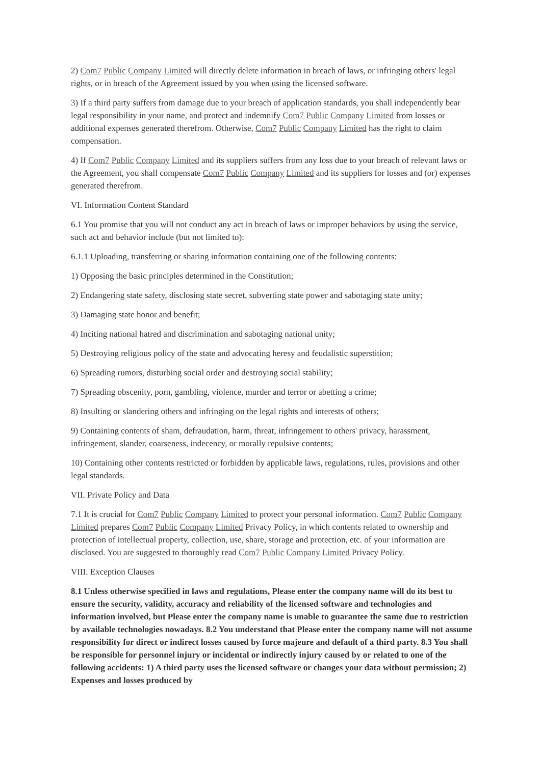2) Com7 Public Company Limited will directly delete information in breach of laws, or infringing others' legal rights, or in breach of the Agreement issued by you when using the licensed software.
3) If a third party suffers from damage due to your breach of application standards, you shall independently bear legal responsibility in your name, and protect and indemnify Com7 Public Company Limited from losses or additional expenses generated therefrom. Otherwise, Com7 Public Company Limited has the right to claim compensation.
4) If Com7 Public Company Limited and its suppliers suffers from any loss due to your breach of relevant laws or the Agreement, you shall compensate Com7 Public Company Limited and its suppliers for losses and (or) expenses generated therefrom.
VI. Information Content Standard
6.1 You promise that you will not conduct any act in breach of laws or improper behaviors by using the service, such act and behavior include (but not limited to):
6.1.1 Uploading, transferring or sharing information containing one of the following contents:
1) Opposing the basic principles determined in the Constitution;
2) Endangering state safety, disclosing state secret, subverting state power and sabotaging state unity;
3) Damaging state honor and benefit;
4) Inciting national hatred and discrimination and sabotaging national unity;
5) Destroying religious policy of the state and advocating heresy and feudalistic superstition;
6) Spreading rumors, disturbing social order and destroying social stability;
7) Spreading obscenity, porn, gambling, violence, murder and terror or abetting a crime;
8) Insulting or slandering others and infringing on the legal rights and interests of others;
9) Containing contents of sham, defraudation, harm, threat, infringement to others' privacy, harassment, infringement, slander, coarseness, indecency, or morally repulsive contents;
10) Containing other contents restricted or forbidden by applicable laws, regulations, rules, provisions and other legal standards.
VII. Private Policy and Data
7.1 It is crucial for Com7 Public Company Limited to protect your personal information. Com7 Public Company Limited prepares Com7 Public Company Limited Privacy Policy, in which contents related to ownership and protection of intellectual property, collection, use, share, storage and protection, etc. of your information are disclosed. You are suggested to thoroughly read Com7 Public Company Limited Privacy Policy.
VIII. Exception Clauses
8.1 Unless otherwise specified in laws and regulations, Please enter the company name will do its best to ensure the security, validity, accuracy and reliability of the licensed software and technologies and information involved, but Please enter the company name is unable to guarantee the same due to restriction by available technologies nowadays. 8.2 You understand that Please enter the company name will not assume responsibility for direct or indirect losses caused by force majeure and default of a third party. 8.3 You shall be responsible for personnel injury or incidental or indirectly injury caused by or related to one of the following accidents: 1) A third party uses the licensed software or changes your data without permission; 2) Expenses and losses produced by